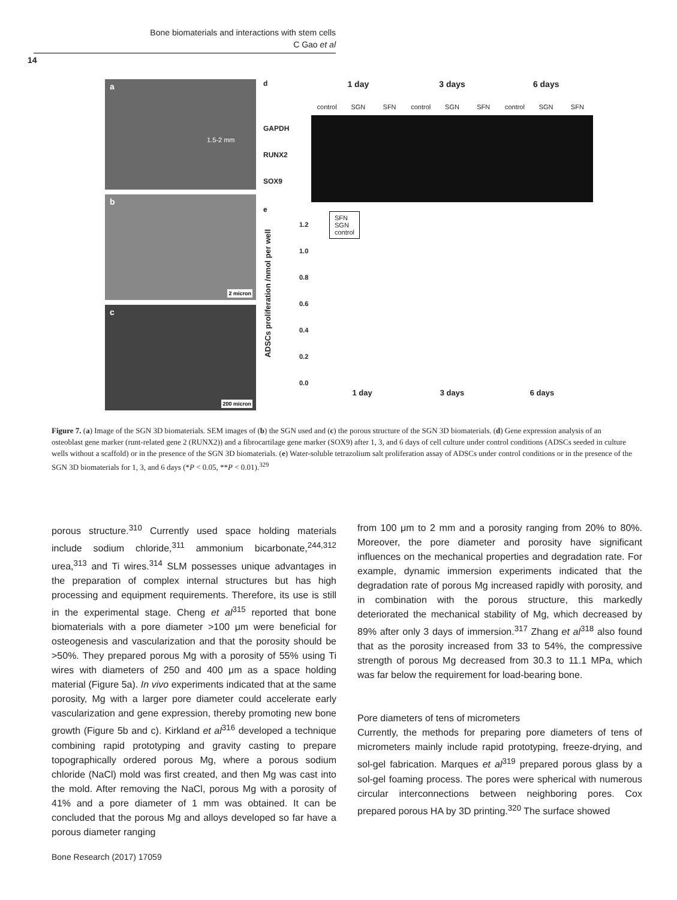Bone biomaterials and interactions with stem cells
C Gao et al
14
a
1.5-2 mm
b
2 micron
c
200 micron
d
1 day 3 days 6 days
control SGN SFN control SGN SFN control SGN SFN
GAPDH
RUNX2
SOX9
e
ADSCs proliferation /nmol per well
1.2
1.0
0.8
0.6
0.4
0.2
0.0
SFN
SGN
control
1 day 3 days 6 days
Figure 7. (a) Image of the SGN 3D biomaterials. SEM images of (b) the SGN used and (c) the porous structure of the SGN 3D biomaterials. (d) Gene expression analysis of an osteoblast gene marker (runt-related gene 2 (RUNX2)) and a fibrocartilage gene marker (SOX9) after 1, 3, and 6 days of cell culture under control conditions (ADSCs seeded in culture wells without a scaffold) or in the presence of the SGN 3D biomaterials. (e) Water-soluble tetrazolium salt proliferation assay of ADSCs under control conditions or in the presence of the SGN 3D biomaterials for 1, 3, and 6 days (*P < 0.05, **P < 0.01).<sup>329</sup>
porous structure.<sup>310</sup> Currently used space holding materials include sodium chloride,<sup>311</sup> ammonium bicarbonate,<sup>244,312</sup> urea,<sup>313</sup> and Ti wires.<sup>314</sup> SLM possesses unique advantages in the preparation of complex internal structures but has high processing and equipment requirements. Therefore, its use is still in the experimental stage. Cheng et al<sup>315</sup> reported that bone biomaterials with a pore diameter >100 μm were beneficial for osteogenesis and vascularization and that the porosity should be >50%. They prepared porous Mg with a porosity of 55% using Ti wires with diameters of 250 and 400 μm as a space holding material (Figure 5a). In vivo experiments indicated that at the same porosity, Mg with a larger pore diameter could accelerate early vascularization and gene expression, thereby promoting new bone growth (Figure 5b and c). Kirkland et al<sup>316</sup> developed a technique combining rapid prototyping and gravity casting to prepare topographically ordered porous Mg, where a porous sodium chloride (NaCl) mold was first created, and then Mg was cast into the mold. After removing the NaCl, porous Mg with a porosity of 41% and a pore diameter of 1 mm was obtained. It can be concluded that the porous Mg and alloys developed so far have a porous diameter ranging
from 100 μm to 2 mm and a porosity ranging from 20% to 80%. Moreover, the pore diameter and porosity have significant influences on the mechanical properties and degradation rate. For example, dynamic immersion experiments indicated that the degradation rate of porous Mg increased rapidly with porosity, and in combination with the porous structure, this markedly deteriorated the mechanical stability of Mg, which decreased by 89% after only 3 days of immersion.<sup>317</sup> Zhang et al<sup>318</sup> also found that as the porosity increased from 33 to 54%, the compressive strength of porous Mg decreased from 30.3 to 11.1 MPa, which was far below the requirement for load-bearing bone.
Pore diameters of tens of micrometers
Currently, the methods for preparing pore diameters of tens of micrometers mainly include rapid prototyping, freeze-drying, and sol-gel fabrication. Marques et al<sup>319</sup> prepared porous glass by a sol-gel foaming process. The pores were spherical with numerous circular interconnections between neighboring pores. Cox prepared porous HA by 3D printing.<sup>320</sup> The surface showed
Bone Research (2017) 17059